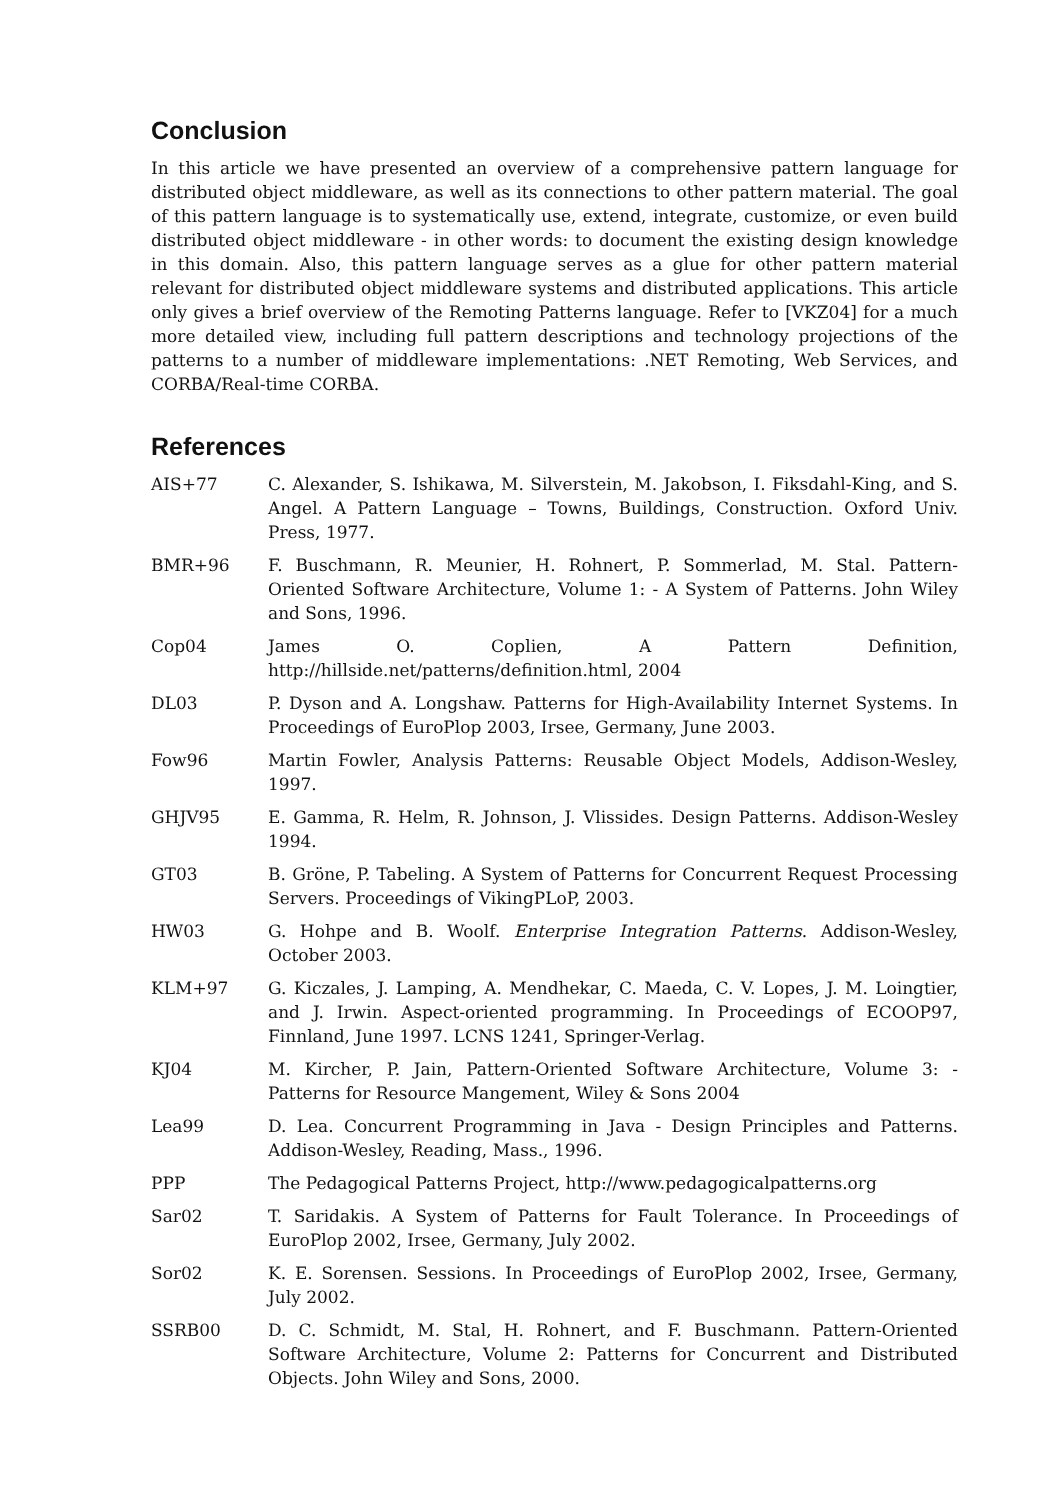Conclusion
In this article we have presented an overview of a comprehensive pattern language for distributed object middleware, as well as its connections to other pattern material. The goal of this pattern language is to systematically use, extend, integrate, customize, or even build distributed object middleware - in other words: to document the existing design knowledge in this domain. Also, this pattern language serves as a glue for other pattern material relevant for distributed object middleware systems and distributed applications. This article only gives a brief overview of the Remoting Patterns language. Refer to [VKZ04] for a much more detailed view, including full pattern descriptions and technology projections of the patterns to a number of middleware implementations: .NET Remoting, Web Services, and CORBA/Real-time CORBA.
References
AIS+77 C. Alexander, S. Ishikawa, M. Silverstein, M. Jakobson, I. Fiksdahl-King, and S. Angel. A Pattern Language – Towns, Buildings, Construction. Oxford Univ. Press, 1977.
BMR+96 F. Buschmann, R. Meunier, H. Rohnert, P. Sommerlad, M. Stal. Pattern-Oriented Software Architecture, Volume 1: - A System of Patterns. John Wiley and Sons, 1996.
Cop04 James O. Coplien, A Pattern Definition, http://hillside.net/patterns/definition.html, 2004
DL03 P. Dyson and A. Longshaw. Patterns for High-Availability Internet Systems. In Proceedings of EuroPlop 2003, Irsee, Germany, June 2003.
Fow96 Martin Fowler, Analysis Patterns: Reusable Object Models, Addison-Wesley, 1997.
GHJV95 E. Gamma, R. Helm, R. Johnson, J. Vlissides. Design Patterns. Addison-Wesley 1994.
GT03 B. Gröne, P. Tabeling. A System of Patterns for Concurrent Request Processing Servers. Proceedings of VikingPLoP, 2003.
HW03 G. Hohpe and B. Woolf. Enterprise Integration Patterns. Addison-Wesley, October 2003.
KLM+97 G. Kiczales, J. Lamping, A. Mendhekar, C. Maeda, C. V. Lopes, J. M. Loingtier, and J. Irwin. Aspect-oriented programming. In Proceedings of ECOOP97, Finnland, June 1997. LCNS 1241, Springer-Verlag.
KJ04 M. Kircher, P. Jain, Pattern-Oriented Software Architecture, Volume 3: - Patterns for Resource Mangement, Wiley & Sons 2004
Lea99 D. Lea. Concurrent Programming in Java - Design Principles and Patterns. Addison-Wesley, Reading, Mass., 1996.
PPP The Pedagogical Patterns Project, http://www.pedagogicalpatterns.org
Sar02 T. Saridakis. A System of Patterns for Fault Tolerance. In Proceedings of EuroPlop 2002, Irsee, Germany, July 2002.
Sor02 K. E. Sorensen. Sessions. In Proceedings of EuroPlop 2002, Irsee, Germany, July 2002.
SSRB00 D. C. Schmidt, M. Stal, H. Rohnert, and F. Buschmann. Pattern-Oriented Software Architecture, Volume 2: Patterns for Concurrent and Distributed Objects. John Wiley and Sons, 2000.